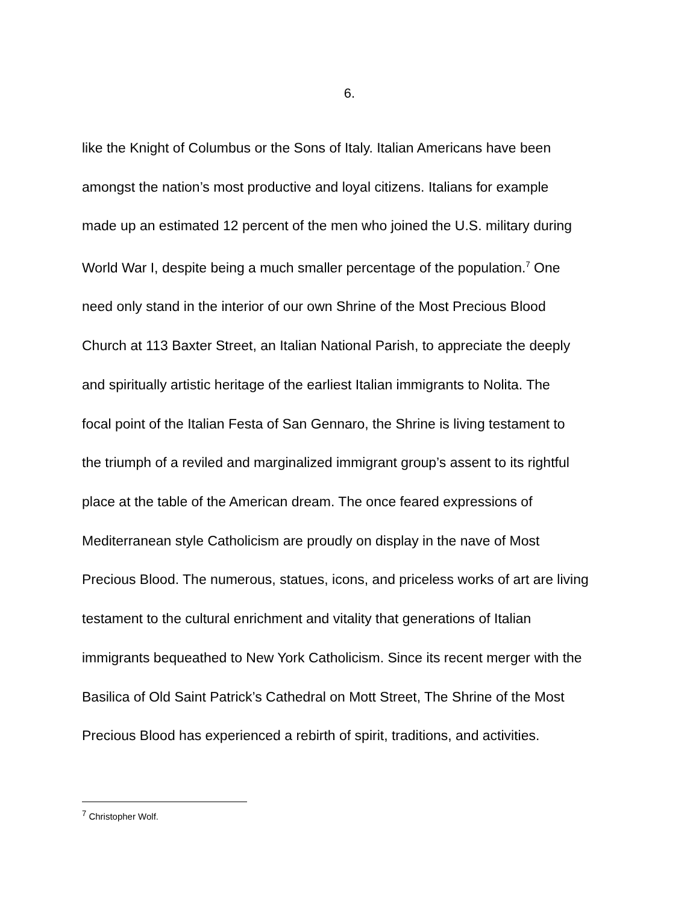6.
like the Knight of Columbus or the Sons of Italy. Italian Americans have been
amongst the nation’s most productive and loyal citizens. Italians for example
made up an estimated 12 percent of the men who joined the U.S. military during
World War I, despite being a much smaller percentage of the population.<sup>7</sup> One
need only stand in the interior of our own Shrine of the Most Precious Blood
Church at 113 Baxter Street, an Italian National Parish, to appreciate the deeply
and spiritually artistic heritage of the earliest Italian immigrants to Nolita. The
focal point of the Italian Festa of San Gennaro, the Shrine is living testament to
the triumph of a reviled and marginalized immigrant group’s assent to its rightful
place at the table of the American dream. The once feared expressions of
Mediterranean style Catholicism are proudly on display in the nave of Most
Precious Blood. The numerous, statues, icons, and priceless works of art are living
testament to the cultural enrichment and vitality that generations of Italian
immigrants bequeathed to New York Catholicism. Since its recent merger with the
Basilica of Old Saint Patrick’s Cathedral on Mott Street, The Shrine of the Most
Precious Blood has experienced a rebirth of spirit, traditions, and activities.
<sup>7</sup> Christopher Wolf.